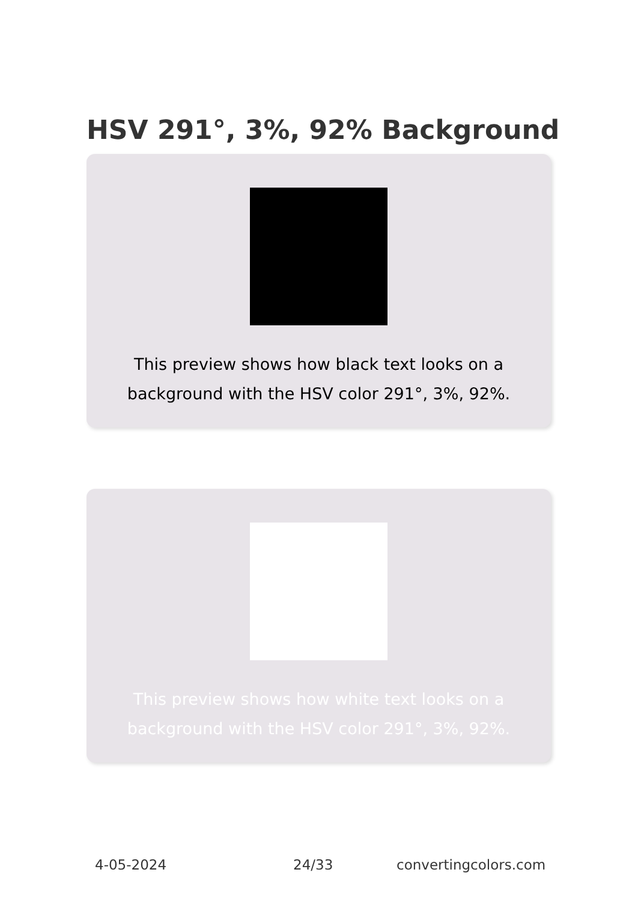HSV 291°, 3%, 92% Background
This preview shows how black text looks on a background with the HSV color 291°, 3%, 92%.
This preview shows how white text looks on a background with the HSV color 291°, 3%, 92%.
4-05-2024 24/33 convertingcolors.com